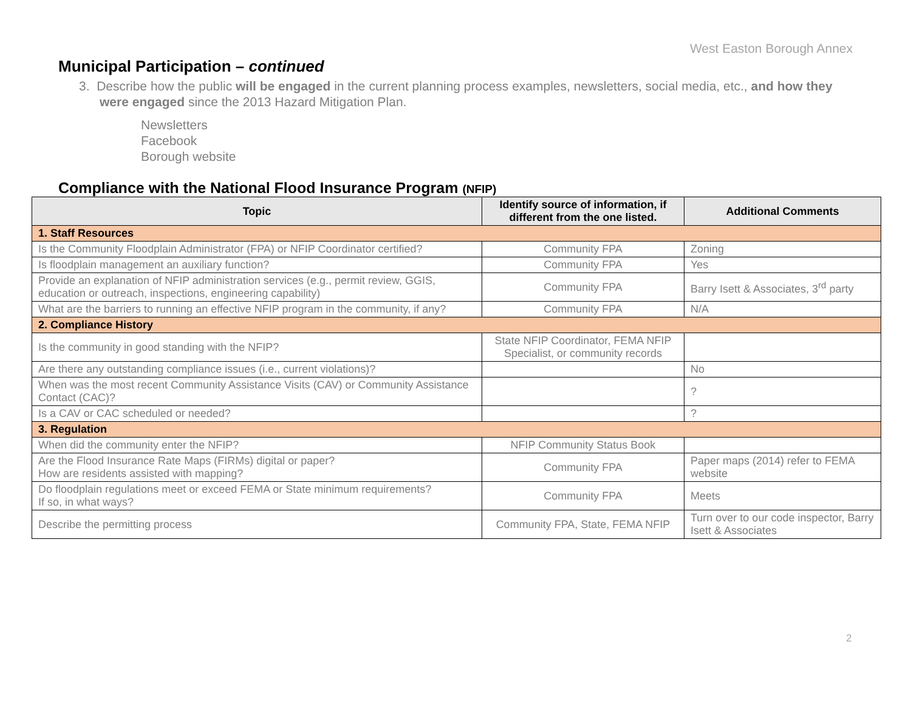West Easton Borough Annex
Municipal Participation – continued
3. Describe how the public will be engaged in the current planning process examples, newsletters, social media, etc., and how they were engaged since the 2013 Hazard Mitigation Plan.
Newsletters
Facebook
Borough website
Compliance with the National Flood Insurance Program (NFIP)
| Topic | Identify source of information, if different from the one listed. | Additional Comments |
| --- | --- | --- |
| 1. Staff Resources | | |
| Is the Community Floodplain Administrator (FPA) or NFIP Coordinator certified? | Community FPA | Zoning |
| Is floodplain management an auxiliary function? | Community FPA | Yes |
| Provide an explanation of NFIP administration services (e.g., permit review, GGIS, education or outreach, inspections, engineering capability) | Community FPA | Barry Isett & Associates, 3<sup>rd</sup> party |
| What are the barriers to running an effective NFIP program in the community, if any? | Community FPA | N/A |
| 2. Compliance History | | |
| Is the community in good standing with the NFIP? | State NFIP Coordinator, FEMA NFIP Specialist, or community records | |
| Are there any outstanding compliance issues (i.e., current violations)? | | No |
| When was the most recent Community Assistance Visits (CAV) or Community Assistance Contact (CAC)? | | ? |
| Is a CAV or CAC scheduled or needed? | | ? |
| 3. Regulation | | |
| When did the community enter the NFIP? | NFIP Community Status Book | |
| Are the Flood Insurance Rate Maps (FIRMs) digital or paper? How are residents assisted with mapping? | Community FPA | Paper maps (2014) refer to FEMA website |
| Do floodplain regulations meet or exceed FEMA or State minimum requirements? If so, in what ways? | Community FPA | Meets |
| Describe the permitting process | Community FPA, State, FEMA NFIP | Turn over to our code inspector, Barry Isett & Associates |
2